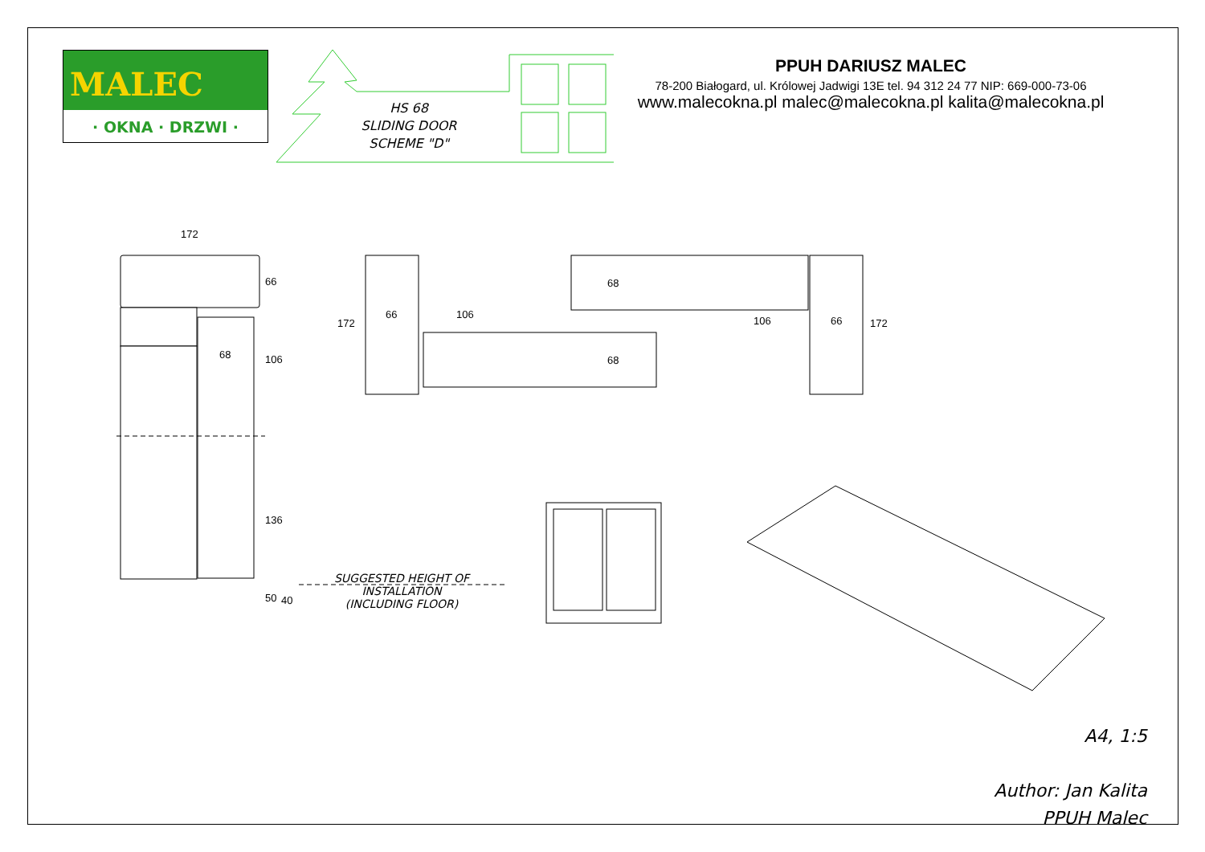MALEC
· OKNA · DRZWI ·
HS 68
SLIDING DOOR
SCHEME "D"
PPUH DARIUSZ MALEC
78-200 Białogard, ul. Królowej Jadwigi 13E tel. 94 312 24 77 NIP: 669-000-73-06
www.malecokna.pl malec@malecokna.pl kalita@malecokna.pl
172
66
68 106
136
50 40
172
66 106
68
68
106 66 172
SUGGESTED HEIGHT OF INSTALLATION
(INCLUDING FLOOR)
A4, 1:5
Author: Jan Kalita
PPUH Malec